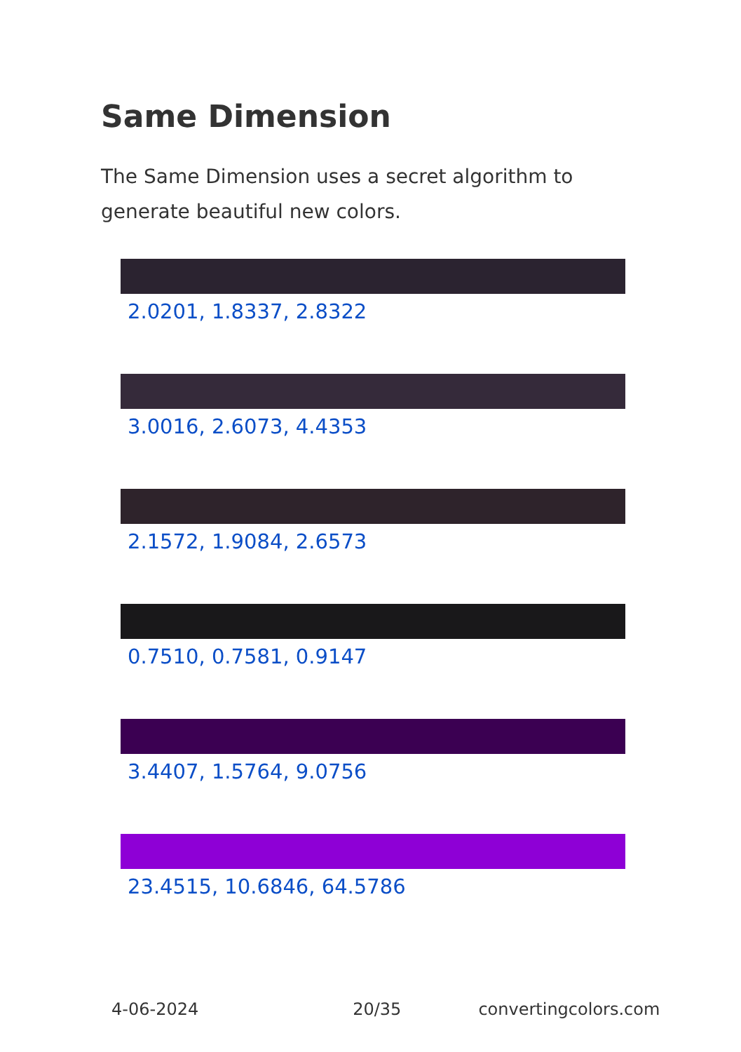Same Dimension
The Same Dimension uses a secret algorithm to generate beautiful new colors.
2.0201, 1.8337, 2.8322
3.0016, 2.6073, 4.4353
2.1572, 1.9084, 2.6573
0.7510, 0.7581, 0.9147
3.4407, 1.5764, 9.0756
23.4515, 10.6846, 64.5786
4-06-2024 20/35 convertingcolors.com